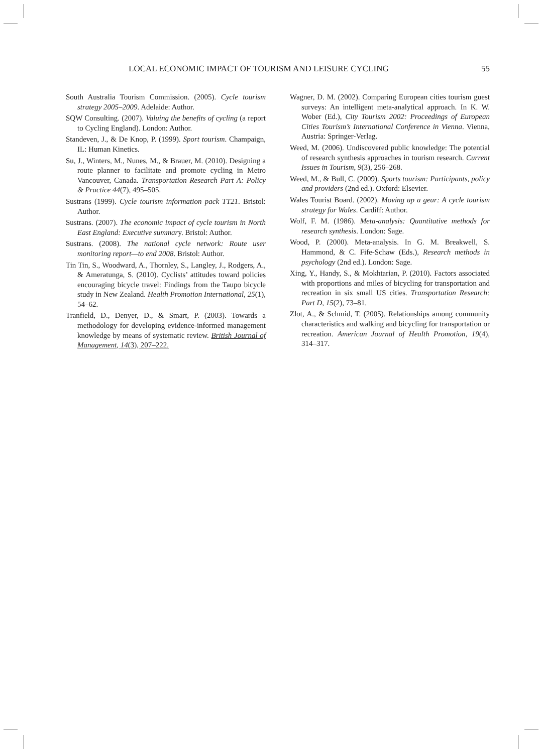LOCAL ECONOMIC IMPACT OF TOURISM AND LEISURE CYCLING 55
South Australia Tourism Commission. (2005). Cycle tourism strategy 2005–2009. Adelaide: Author.
SQW Consulting. (2007). Valuing the benefits of cycling (a report to Cycling England). London: Author.
Standeven, J., & De Knop, P. (1999). Sport tourism. Champaign, IL: Human Kinetics.
Su, J., Winters, M., Nunes, M., & Brauer, M. (2010). Designing a route planner to facilitate and promote cycling in Metro Vancouver, Canada. Transportation Research Part A: Policy & Practice 44(7), 495–505.
Sustrans (1999). Cycle tourism information pack TT21. Bristol: Author.
Sustrans. (2007). The economic impact of cycle tourism in North East England: Executive summary. Bristol: Author.
Sustrans. (2008). The national cycle network: Route user monitoring report—to end 2008. Bristol: Author.
Tin Tin, S., Woodward, A., Thornley, S., Langley, J., Rodgers, A., & Ameratunga, S. (2010). Cyclists’ attitudes toward policies encouraging bicycle travel: Findings from the Taupo bicycle study in New Zealand. Health Promotion International, 25(1), 54–62.
Tranfield, D., Denyer, D., & Smart, P. (2003). Towards a methodology for developing evidence-informed management knowledge by means of systematic review. British Journal of Management, 14(3), 207–222.
Wagner, D. M. (2002). Comparing European cities tourism guest surveys: An intelligent meta-analytical approach. In K. W. Wober (Ed.), City Tourism 2002: Proceedings of European Cities Tourism’s International Conference in Vienna. Vienna, Austria: Springer-Verlag.
Weed, M. (2006). Undiscovered public knowledge: The potential of research synthesis approaches in tourism research. Current Issues in Tourism, 9(3), 256–268.
Weed, M., & Bull, C. (2009). Sports tourism: Participants, policy and providers (2nd ed.). Oxford: Elsevier.
Wales Tourist Board. (2002). Moving up a gear: A cycle tourism strategy for Wales. Cardiff: Author.
Wolf, F. M. (1986). Meta-analysis: Quantitative methods for research synthesis. London: Sage.
Wood, P. (2000). Meta-analysis. In G. M. Breakwell, S. Hammond, & C. Fife-Schaw (Eds.), Research methods in psychology (2nd ed.). London: Sage.
Xing, Y., Handy, S., & Mokhtarian, P. (2010). Factors associated with proportions and miles of bicycling for transportation and recreation in six small US cities. Transportation Research: Part D, 15(2), 73–81.
Zlot, A., & Schmid, T. (2005). Relationships among community characteristics and walking and bicycling for transportation or recreation. American Journal of Health Promotion, 19(4), 314–317.